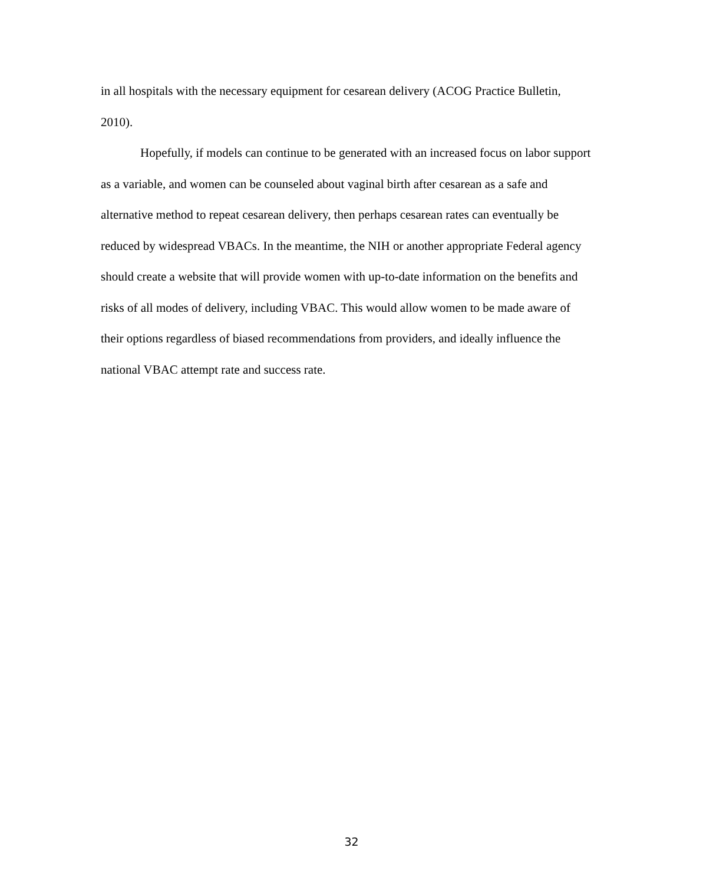in all hospitals with the necessary equipment for cesarean delivery (ACOG Practice Bulletin, 2010).
Hopefully, if models can continue to be generated with an increased focus on labor support as a variable, and women can be counseled about vaginal birth after cesarean as a safe and alternative method to repeat cesarean delivery, then perhaps cesarean rates can eventually be reduced by widespread VBACs. In the meantime, the NIH or another appropriate Federal agency should create a website that will provide women with up-to-date information on the benefits and risks of all modes of delivery, including VBAC. This would allow women to be made aware of their options regardless of biased recommendations from providers, and ideally influence the national VBAC attempt rate and success rate.
32